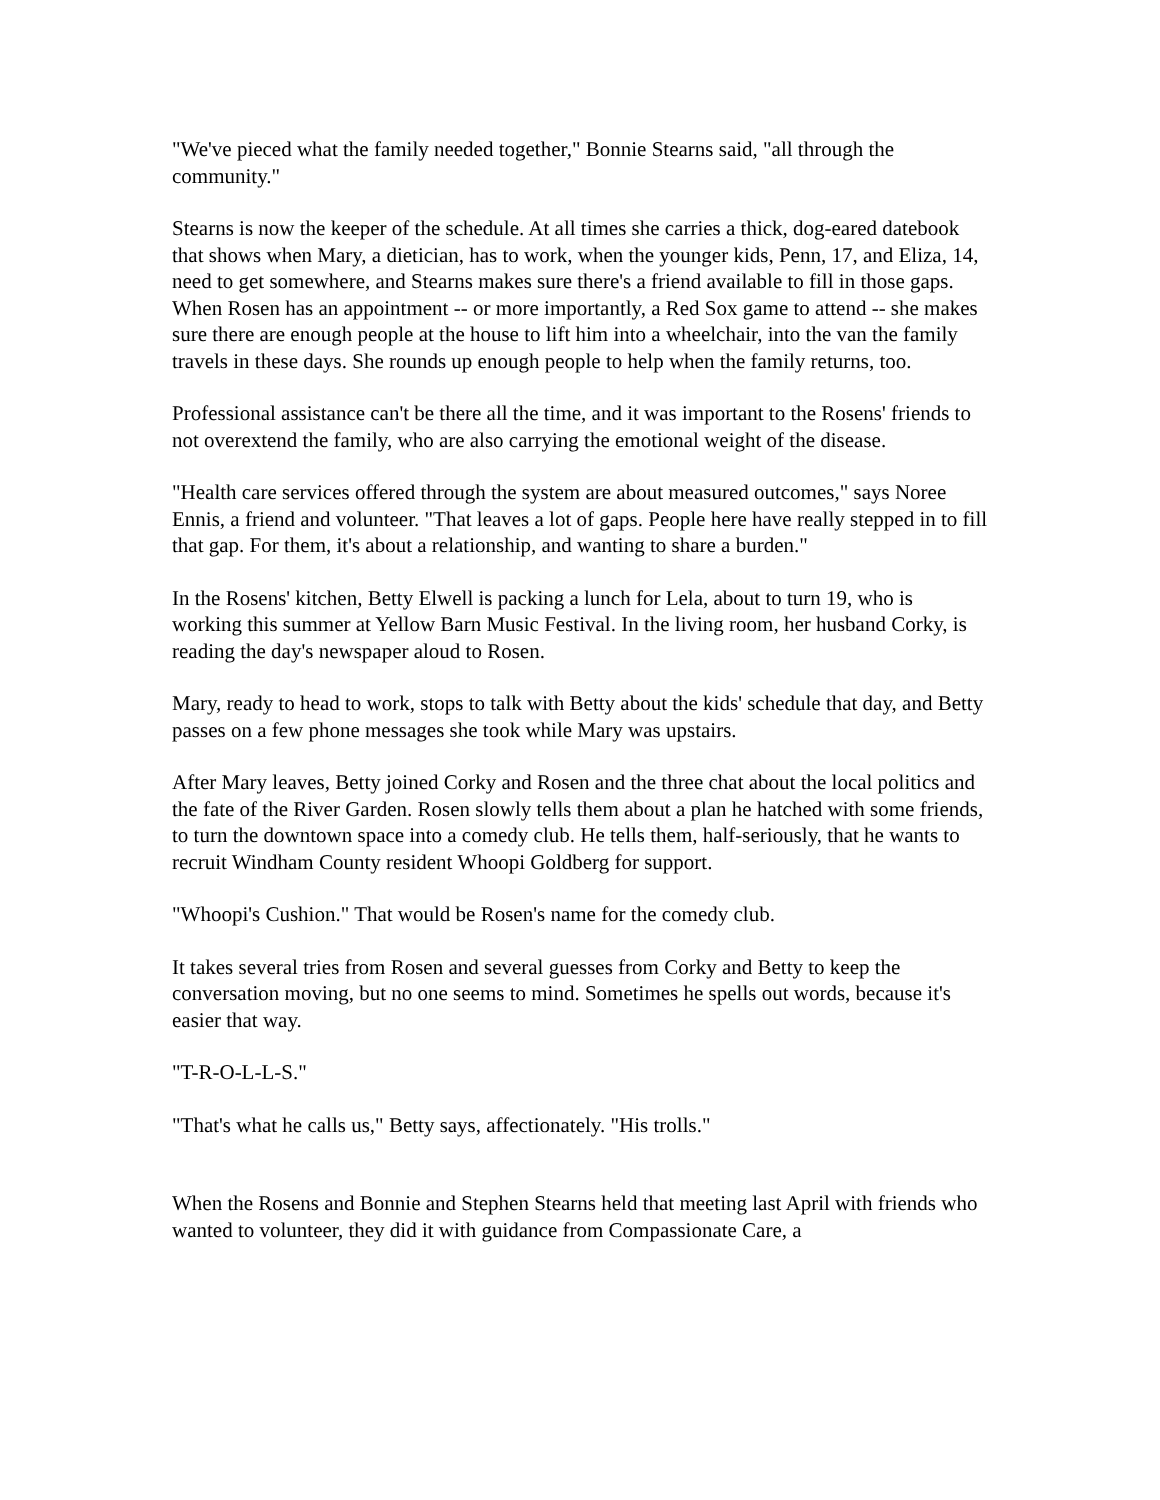"We've pieced what the family needed together," Bonnie Stearns said, "all through the community."
Stearns is now the keeper of the schedule. At all times she carries a thick, dog-eared datebook that shows when Mary, a dietician, has to work, when the younger kids, Penn, 17, and Eliza, 14, need to get somewhere, and Stearns makes sure there's a friend available to fill in those gaps. When Rosen has an appointment -- or more importantly, a Red Sox game to attend -- she makes sure there are enough people at the house to lift him into a wheelchair, into the van the family travels in these days. She rounds up enough people to help when the family returns, too.
Professional assistance can't be there all the time, and it was important to the Rosens' friends to not overextend the family, who are also carrying the emotional weight of the disease.
"Health care services offered through the system are about measured outcomes," says Noree Ennis, a friend and volunteer. "That leaves a lot of gaps. People here have really stepped in to fill that gap. For them, it's about a relationship, and wanting to share a burden."
In the Rosens' kitchen, Betty Elwell is packing a lunch for Lela, about to turn 19, who is working this summer at Yellow Barn Music Festival. In the living room, her husband Corky, is reading the day's newspaper aloud to Rosen.
Mary, ready to head to work, stops to talk with Betty about the kids' schedule that day, and Betty passes on a few phone messages she took while Mary was upstairs.
After Mary leaves, Betty joined Corky and Rosen and the three chat about the local politics and the fate of the River Garden. Rosen slowly tells them about a plan he hatched with some friends, to turn the downtown space into a comedy club. He tells them, half-seriously, that he wants to recruit Windham County resident Whoopi Goldberg for support.
"Whoopi's Cushion." That would be Rosen's name for the comedy club.
It takes several tries from Rosen and several guesses from Corky and Betty to keep the conversation moving, but no one seems to mind. Sometimes he spells out words, because it's easier that way.
"T-R-O-L-L-S."
"That's what he calls us," Betty says, affectionately. "His trolls."
When the Rosens and Bonnie and Stephen Stearns held that meeting last April with friends who wanted to volunteer, they did it with guidance from Compassionate Care, a